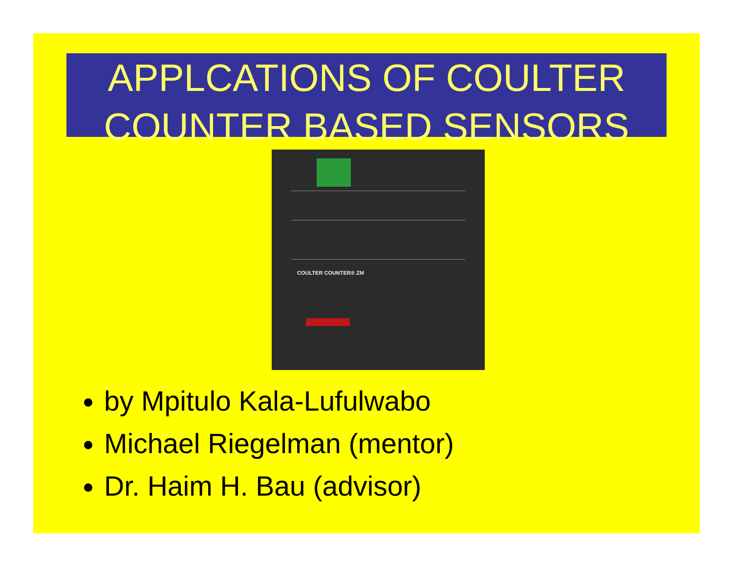APPLCATIONS OF COULTER
COUNTER BASED SENSORS
COULTER COUNTER® ZM
by Mpitulo Kala-Lufulwabo
Michael Riegelman (mentor)
Dr. Haim H. Bau (advisor)